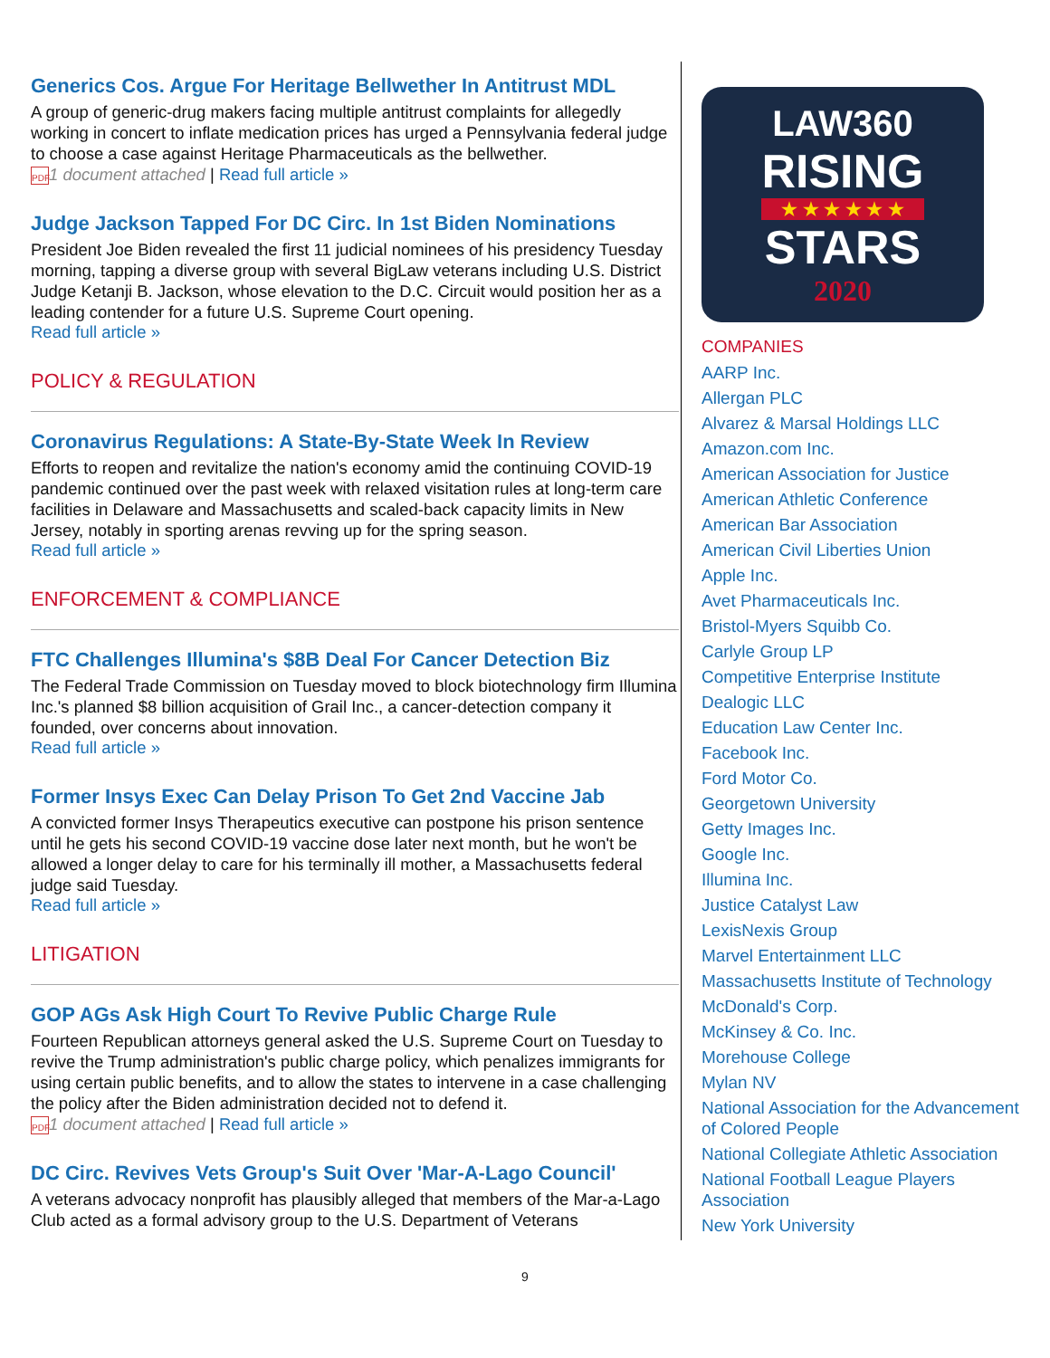Generics Cos. Argue For Heritage Bellwether In Antitrust MDL
A group of generic-drug makers facing multiple antitrust complaints for allegedly working in concert to inflate medication prices has urged a Pennsylvania federal judge to choose a case against Heritage Pharmaceuticals as the bellwether.
PDF 1 document attached | Read full article »
Judge Jackson Tapped For DC Circ. In 1st Biden Nominations
President Joe Biden revealed the first 11 judicial nominees of his presidency Tuesday morning, tapping a diverse group with several BigLaw veterans including U.S. District Judge Ketanji B. Jackson, whose elevation to the D.C. Circuit would position her as a leading contender for a future U.S. Supreme Court opening.
Read full article »
POLICY & REGULATION
Coronavirus Regulations: A State-By-State Week In Review
Efforts to reopen and revitalize the nation's economy amid the continuing COVID-19 pandemic continued over the past week with relaxed visitation rules at long-term care facilities in Delaware and Massachusetts and scaled-back capacity limits in New Jersey, notably in sporting arenas revving up for the spring season.
Read full article »
ENFORCEMENT & COMPLIANCE
FTC Challenges Illumina's $8B Deal For Cancer Detection Biz
The Federal Trade Commission on Tuesday moved to block biotechnology firm Illumina Inc.'s planned $8 billion acquisition of Grail Inc., a cancer-detection company it founded, over concerns about innovation.
Read full article »
Former Insys Exec Can Delay Prison To Get 2nd Vaccine Jab
A convicted former Insys Therapeutics executive can postpone his prison sentence until he gets his second COVID-19 vaccine dose later next month, but he won't be allowed a longer delay to care for his terminally ill mother, a Massachusetts federal judge said Tuesday.
Read full article »
LITIGATION
GOP AGs Ask High Court To Revive Public Charge Rule
Fourteen Republican attorneys general asked the U.S. Supreme Court on Tuesday to revive the Trump administration's public charge policy, which penalizes immigrants for using certain public benefits, and to allow the states to intervene in a case challenging the policy after the Biden administration decided not to defend it.
PDF 1 document attached | Read full article »
DC Circ. Revives Vets Group's Suit Over 'Mar-A-Lago Council'
A veterans advocacy nonprofit has plausibly alleged that members of the Mar-a-Lago Club acted as a formal advisory group to the U.S. Department of Veterans
LAW360
RISING
★ ★ ★ ★ ★ ★
STARS
2020
COMPANIES
AARP Inc.
Allergan PLC
Alvarez & Marsal Holdings LLC
Amazon.com Inc.
American Association for Justice
American Athletic Conference
American Bar Association
American Civil Liberties Union
Apple Inc.
Avet Pharmaceuticals Inc.
Bristol-Myers Squibb Co.
Carlyle Group LP
Competitive Enterprise Institute
Dealogic LLC
Education Law Center Inc.
Facebook Inc.
Ford Motor Co.
Georgetown University
Getty Images Inc.
Google Inc.
Illumina Inc.
Justice Catalyst Law
LexisNexis Group
Marvel Entertainment LLC
Massachusetts Institute of Technology
McDonald's Corp.
McKinsey & Co. Inc.
Morehouse College
Mylan NV
National Association for the Advancement of Colored People
National Collegiate Athletic Association
National Football League Players Association
New York University
9